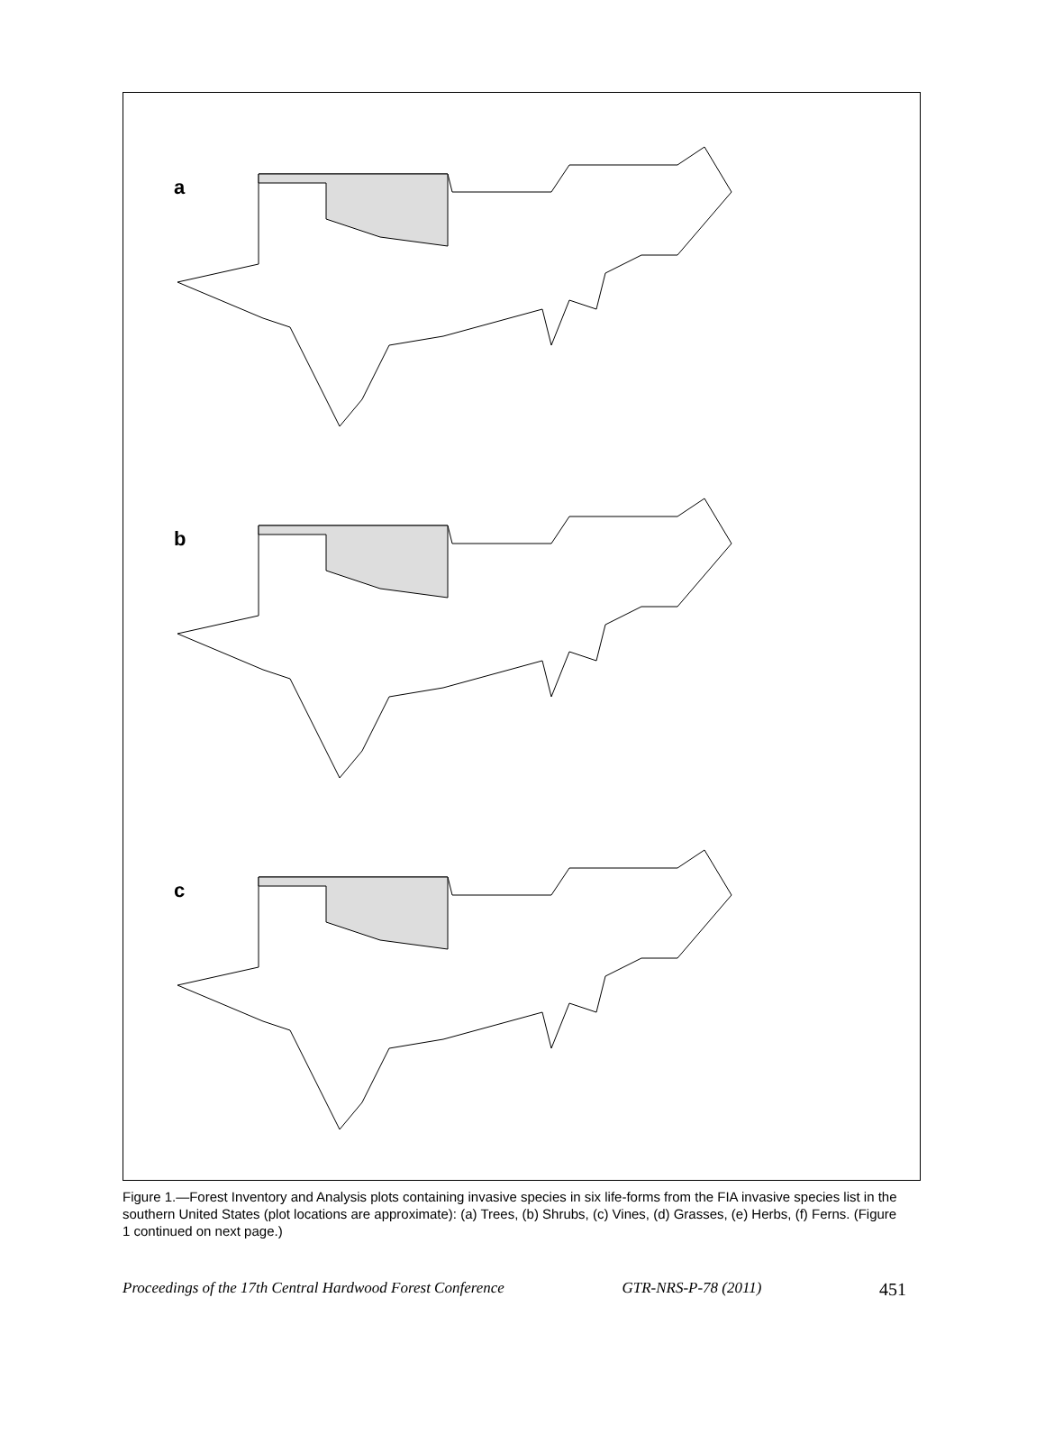a
b
c
Figure 1.—Forest Inventory and Analysis plots containing invasive species in six life-forms from the FIA invasive species list in the southern United States (plot locations are approximate): (a) Trees, (b) Shrubs, (c) Vines, (d) Grasses, (e) Herbs, (f) Ferns. (Figure 1 continued on next page.)
Proceedings of the 17th Central Hardwood Forest Conference GTR-NRS-P-78 (2011) 451